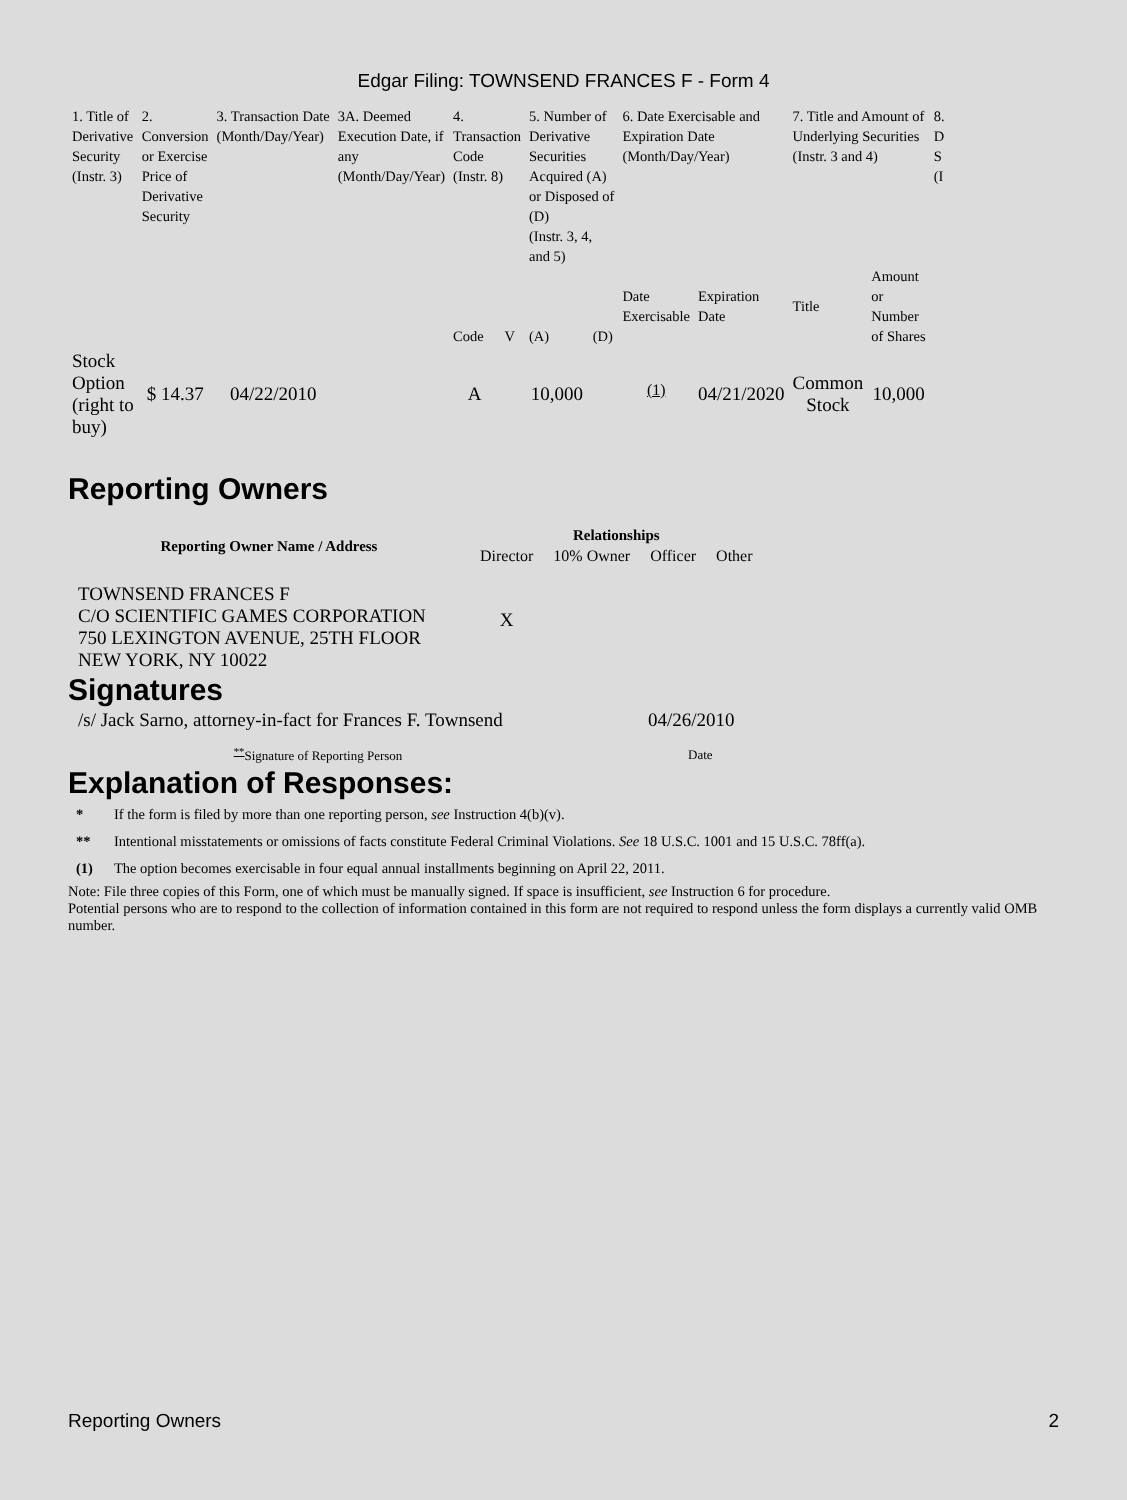Edgar Filing: TOWNSEND FRANCES F - Form 4
| 1. Title of Derivative Security (Instr. 3) | 2. Conversion or Exercise Price of Derivative Security | 3. Transaction Date (Month/Day/Year) | 3A. Deemed Execution Date, if any (Month/Day/Year) | 4. Transaction Code (Instr. 8) | | 5. Number of Derivative Securities Acquired (A) or Disposed of (D) (Instr. 3, 4, and 5) | | 6. Date Exercisable and Expiration Date (Month/Day/Year) | | 7. Title and Amount of Underlying Securities (Instr. 3 and 4) | | 8. D S (I |
| --- | --- | --- | --- | --- | --- | --- | --- | --- | --- | --- | --- | --- |
| | | | | Code | V | (A) | (D) | Date Exercisable | Expiration Date | Title | Amount or Number of Shares | |
| Stock Option (right to buy) | $ 14.37 | 04/22/2010 | | A | | 10,000 | | <sup>(1)</sup> | 04/21/2020 | Common Stock | 10,000 | |
Reporting Owners
| Reporting Owner Name / Address | Relationships | | | |
| --- | --- | --- | --- | --- |
| | Director | 10% Owner | Officer | Other |
| TOWNSEND FRANCES F C/O SCIENTIFIC GAMES CORPORATION 750 LEXINGTON AVENUE, 25TH FLOOR NEW YORK, NY 10022 | X | | | |
Signatures
| /s/ Jack Sarno, attorney-in-fact for Frances F. Townsend | 04/26/2010 |
| <sup>**</sup> Signature of Reporting Person | Date |
Explanation of Responses:
| * | If the form is filed by more than one reporting person, see Instruction 4(b)(v). |
| ** | Intentional misstatements or omissions of facts constitute Federal Criminal Violations. See 18 U.S.C. 1001 and 15 U.S.C. 78ff(a). |
| (1) | The option becomes exercisable in four equal annual installments beginning on April 22, 2011. |
Note: File three copies of this Form, one of which must be manually signed. If space is insufficient, see Instruction 6 for procedure.
Potential persons who are to respond to the collection of information contained in this form are not required to respond unless the form displays a currently valid OMB number.
Reporting Owners 2